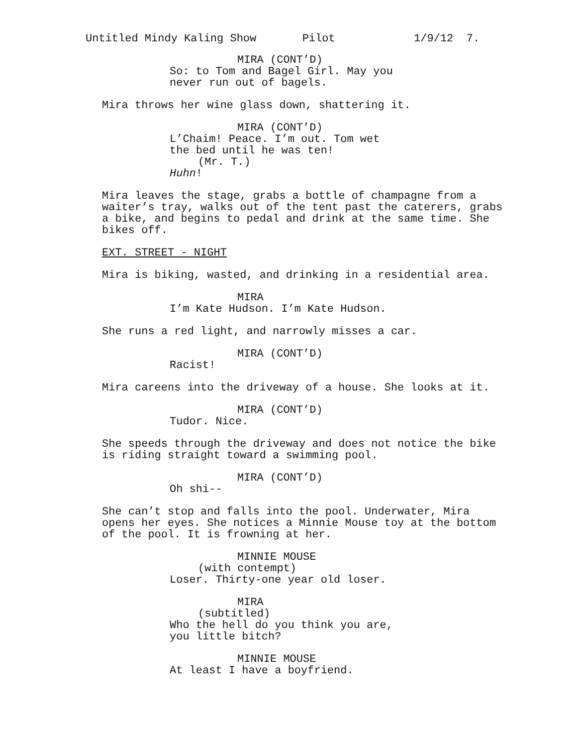Untitled Mindy Kaling Show Pilot 1/9/12 7.
MIRA (CONT’D)
So: to Tom and Bagel Girl. May you never run out of bagels.
Mira throws her wine glass down, shattering it.
MIRA (CONT’D)
L’Chaim! Peace. I’m out. Tom wet the bed until he was ten!
(Mr. T.)
Huhn!
Mira leaves the stage, grabs a bottle of champagne from a waiter’s tray, walks out of the tent past the caterers, grabs a bike, and begins to pedal and drink at the same time. She bikes off.
EXT. STREET - NIGHT
Mira is biking, wasted, and drinking in a residential area.
MIRA
I’m Kate Hudson. I’m Kate Hudson.
She runs a red light, and narrowly misses a car.
MIRA (CONT’D)
Racist!
Mira careens into the driveway of a house. She looks at it.
MIRA (CONT’D)
Tudor. Nice.
She speeds through the driveway and does not notice the bike is riding straight toward a swimming pool.
MIRA (CONT’D)
Oh shi--
She can’t stop and falls into the pool. Underwater, Mira opens her eyes. She notices a Minnie Mouse toy at the bottom of the pool. It is frowning at her.
MINNIE MOUSE
(with contempt)
Loser. Thirty-one year old loser.
MIRA
(subtitled)
Who the hell do you think you are, you little bitch?
MINNIE MOUSE
At least I have a boyfriend.